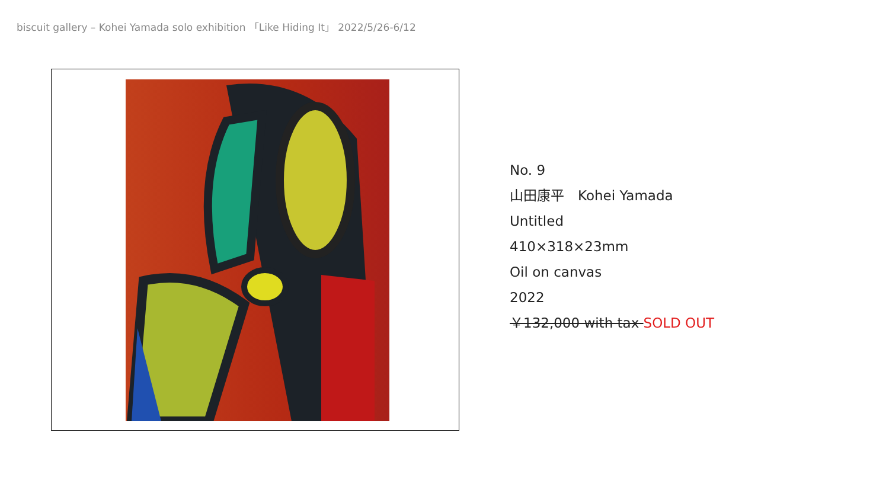biscuit gallery – Kohei Yamada solo exhibition 「Like Hiding It」 2022/5/26-6/12
No. 9
山田康平　Kohei Yamada
Untitled
410×318×23mm
Oil on canvas
2022
￥132,000 with tax SOLD OUT